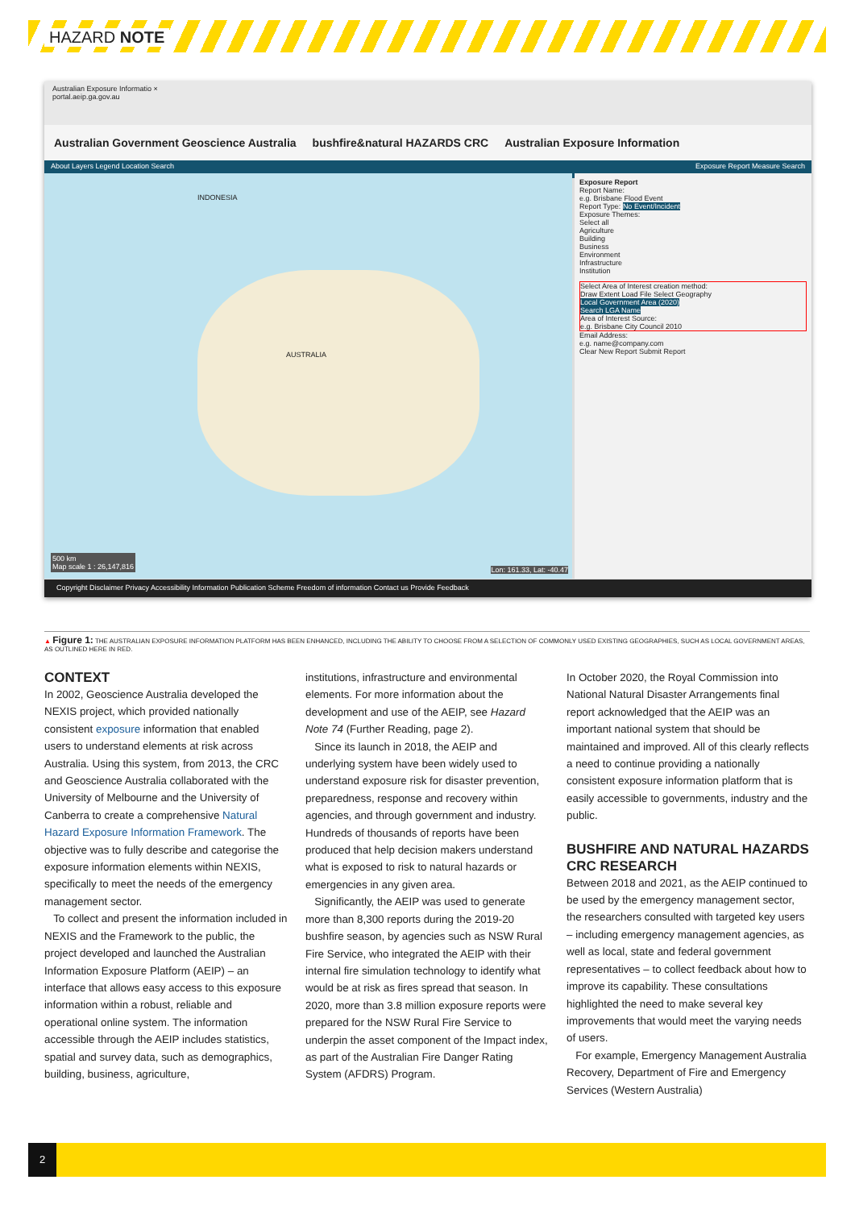HAZARD NOTE
Australian Exposure Informatio ×
portal.aeip.ga.gov.au
Australian Government Geoscience Australia bushfire&natural HAZARDS CRC Australian Exposure Information
About Layers Legend Location Search Exposure Report Measure Search
AUSTRALIA
INDONESIA
500 km
Map scale 1 : 26,147,816
Lon: 161.33, Lat: -40.47
Exposure Report
Report Name:
e.g. Brisbane Flood Event
Report Type: No Event/Incident
Exposure Themes:
Select all
Agriculture
Building
Business
Environment
Infrastructure
Institution
Select Area of Interest creation method:
Draw Extent Load File Select Geography
Local Government Area (2020)
Search LGA Name
Area of Interest Source:
e.g. Brisbane City Council 2010
Email Address:
e.g. name@company.com
Clear New Report Submit Report
Copyright Disclaimer Privacy Accessibility Information Publication Scheme Freedom of information Contact us Provide Feedback
▲ Figure 1: THE AUSTRALIAN EXPOSURE INFORMATION PLATFORM HAS BEEN ENHANCED, INCLUDING THE ABILITY TO CHOOSE FROM A SELECTION OF COMMONLY USED EXISTING GEOGRAPHIES, SUCH AS LOCAL GOVERNMENT AREAS, AS OUTLINED HERE IN RED.
CONTEXT
In 2002, Geoscience Australia developed the NEXIS project, which provided nationally consistent exposure information that enabled users to understand elements at risk across Australia. Using this system, from 2013, the CRC and Geoscience Australia collaborated with the University of Melbourne and the University of Canberra to create a comprehensive Natural Hazard Exposure Information Framework. The objective was to fully describe and categorise the exposure information elements within NEXIS, specifically to meet the needs of the emergency management sector.
To collect and present the information included in NEXIS and the Framework to the public, the project developed and launched the Australian Information Exposure Platform (AEIP) – an interface that allows easy access to this exposure information within a robust, reliable and operational online system. The information accessible through the AEIP includes statistics, spatial and survey data, such as demographics, building, business, agriculture,
institutions, infrastructure and environmental elements. For more information about the development and use of the AEIP, see Hazard Note 74 (Further Reading, page 2).
Since its launch in 2018, the AEIP and underlying system have been widely used to understand exposure risk for disaster prevention, preparedness, response and recovery within agencies, and through government and industry. Hundreds of thousands of reports have been produced that help decision makers understand what is exposed to risk to natural hazards or emergencies in any given area.
Significantly, the AEIP was used to generate more than 8,300 reports during the 2019-20 bushfire season, by agencies such as NSW Rural Fire Service, who integrated the AEIP with their internal fire simulation technology to identify what would be at risk as fires spread that season. In 2020, more than 3.8 million exposure reports were prepared for the NSW Rural Fire Service to underpin the asset component of the Impact index, as part of the Australian Fire Danger Rating System (AFDRS) Program.
In October 2020, the Royal Commission into National Natural Disaster Arrangements final report acknowledged that the AEIP was an important national system that should be maintained and improved. All of this clearly reflects a need to continue providing a nationally consistent exposure information platform that is easily accessible to governments, industry and the public.
BUSHFIRE AND NATURAL HAZARDS CRC RESEARCH
Between 2018 and 2021, as the AEIP continued to be used by the emergency management sector, the researchers consulted with targeted key users – including emergency management agencies, as well as local, state and federal government representatives – to collect feedback about how to improve its capability. These consultations highlighted the need to make several key improvements that would meet the varying needs of users.
For example, Emergency Management Australia Recovery, Department of Fire and Emergency Services (Western Australia)
2